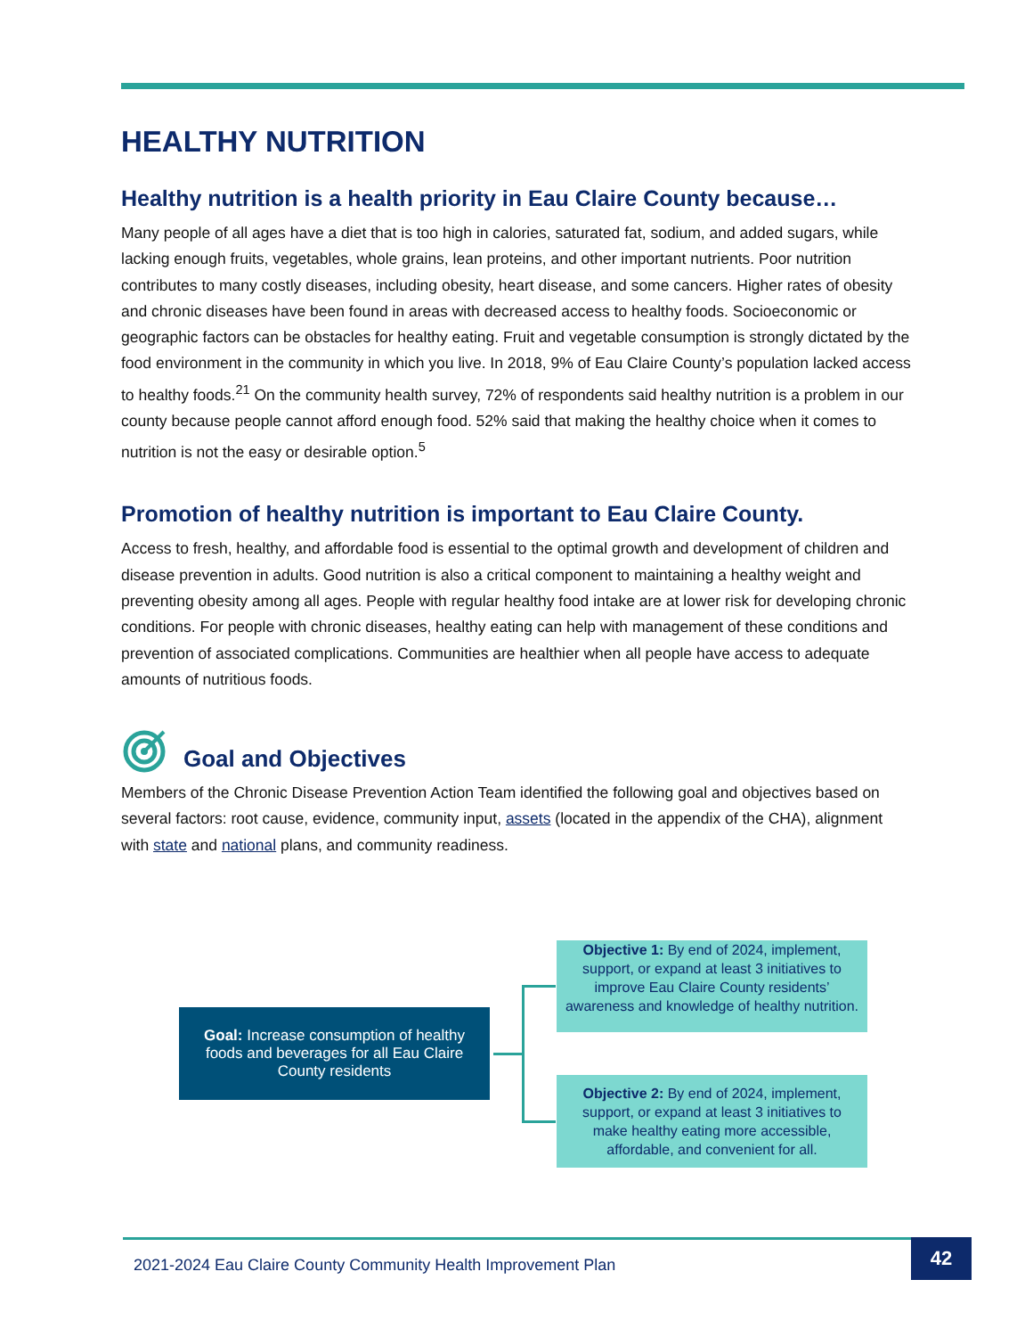HEALTHY NUTRITION
Healthy nutrition is a health priority in Eau Claire County because…
Many people of all ages have a diet that is too high in calories, saturated fat, sodium, and added sugars, while lacking enough fruits, vegetables, whole grains, lean proteins, and other important nutrients. Poor nutrition contributes to many costly diseases, including obesity, heart disease, and some cancers. Higher rates of obesity and chronic diseases have been found in areas with decreased access to healthy foods. Socioeconomic or geographic factors can be obstacles for healthy eating. Fruit and vegetable consumption is strongly dictated by the food environment in the community in which you live. In 2018, 9% of Eau Claire County’s population lacked access to healthy foods.<sup>21</sup> On the community health survey, 72% of respondents said healthy nutrition is a problem in our county because people cannot afford enough food. 52% said that making the healthy choice when it comes to nutrition is not the easy or desirable option.<sup>5</sup>
Promotion of healthy nutrition is important to Eau Claire County.
Access to fresh, healthy, and affordable food is essential to the optimal growth and development of children and disease prevention in adults. Good nutrition is also a critical component to maintaining a healthy weight and preventing obesity among all ages. People with regular healthy food intake are at lower risk for developing chronic conditions. For people with chronic diseases, healthy eating can help with management of these conditions and prevention of associated complications. Communities are healthier when all people have access to adequate amounts of nutritious foods.
Goal and Objectives
Members of the Chronic Disease Prevention Action Team identified the following goal and objectives based on several factors: root cause, evidence, community input, assets (located in the appendix of the CHA), alignment with state and national plans, and community readiness.
Goal: Increase consumption of healthy foods and beverages for all Eau Claire County residents
Objective 1: By end of 2024, implement, support, or expand at least 3 initiatives to improve Eau Claire County residents’ awareness and knowledge of healthy nutrition.
Objective 2: By end of 2024, implement, support, or expand at least 3 initiatives to make healthy eating more accessible, affordable, and convenient for all.
2021-2024 Eau Claire County Community Health Improvement Plan 42